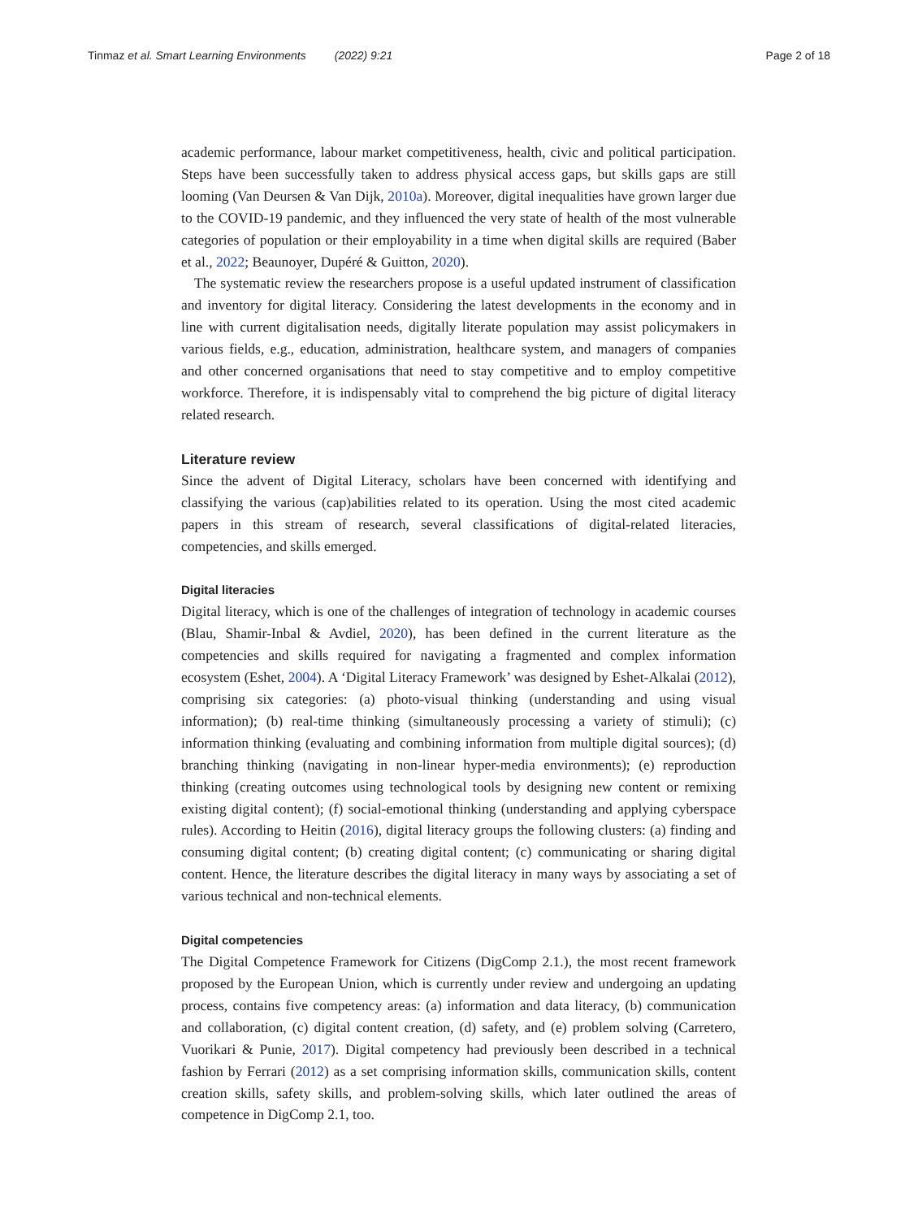Tinmaz et al. Smart Learning Environments (2022) 9:21 Page 2 of 18
academic performance, labour market competitiveness, health, civic and political participation. Steps have been successfully taken to address physical access gaps, but skills gaps are still looming (Van Deursen & Van Dijk, 2010a). Moreover, digital inequalities have grown larger due to the COVID-19 pandemic, and they influenced the very state of health of the most vulnerable categories of population or their employability in a time when digital skills are required (Baber et al., 2022; Beaunoyer, Dupéré & Guitton, 2020).
The systematic review the researchers propose is a useful updated instrument of classification and inventory for digital literacy. Considering the latest developments in the economy and in line with current digitalisation needs, digitally literate population may assist policymakers in various fields, e.g., education, administration, healthcare system, and managers of companies and other concerned organisations that need to stay competitive and to employ competitive workforce. Therefore, it is indispensably vital to comprehend the big picture of digital literacy related research.
Literature review
Since the advent of Digital Literacy, scholars have been concerned with identifying and classifying the various (cap)abilities related to its operation. Using the most cited academic papers in this stream of research, several classifications of digital-related literacies, competencies, and skills emerged.
Digital literacies
Digital literacy, which is one of the challenges of integration of technology in academic courses (Blau, Shamir-Inbal & Avdiel, 2020), has been defined in the current literature as the competencies and skills required for navigating a fragmented and complex information ecosystem (Eshet, 2004). A ‘Digital Literacy Framework’ was designed by Eshet-Alkalai (2012), comprising six categories: (a) photo-visual thinking (understanding and using visual information); (b) real-time thinking (simultaneously processing a variety of stimuli); (c) information thinking (evaluating and combining information from multiple digital sources); (d) branching thinking (navigating in non-linear hyper-media environments); (e) reproduction thinking (creating outcomes using technological tools by designing new content or remixing existing digital content); (f) social-emotional thinking (understanding and applying cyberspace rules). According to Heitin (2016), digital literacy groups the following clusters: (a) finding and consuming digital content; (b) creating digital content; (c) communicating or sharing digital content. Hence, the literature describes the digital literacy in many ways by associating a set of various technical and non-technical elements.
Digital competencies
The Digital Competence Framework for Citizens (DigComp 2.1.), the most recent framework proposed by the European Union, which is currently under review and undergoing an updating process, contains five competency areas: (a) information and data literacy, (b) communication and collaboration, (c) digital content creation, (d) safety, and (e) problem solving (Carretero, Vuorikari & Punie, 2017). Digital competency had previously been described in a technical fashion by Ferrari (2012) as a set comprising information skills, communication skills, content creation skills, safety skills, and problem-solving skills, which later outlined the areas of competence in DigComp 2.1, too.